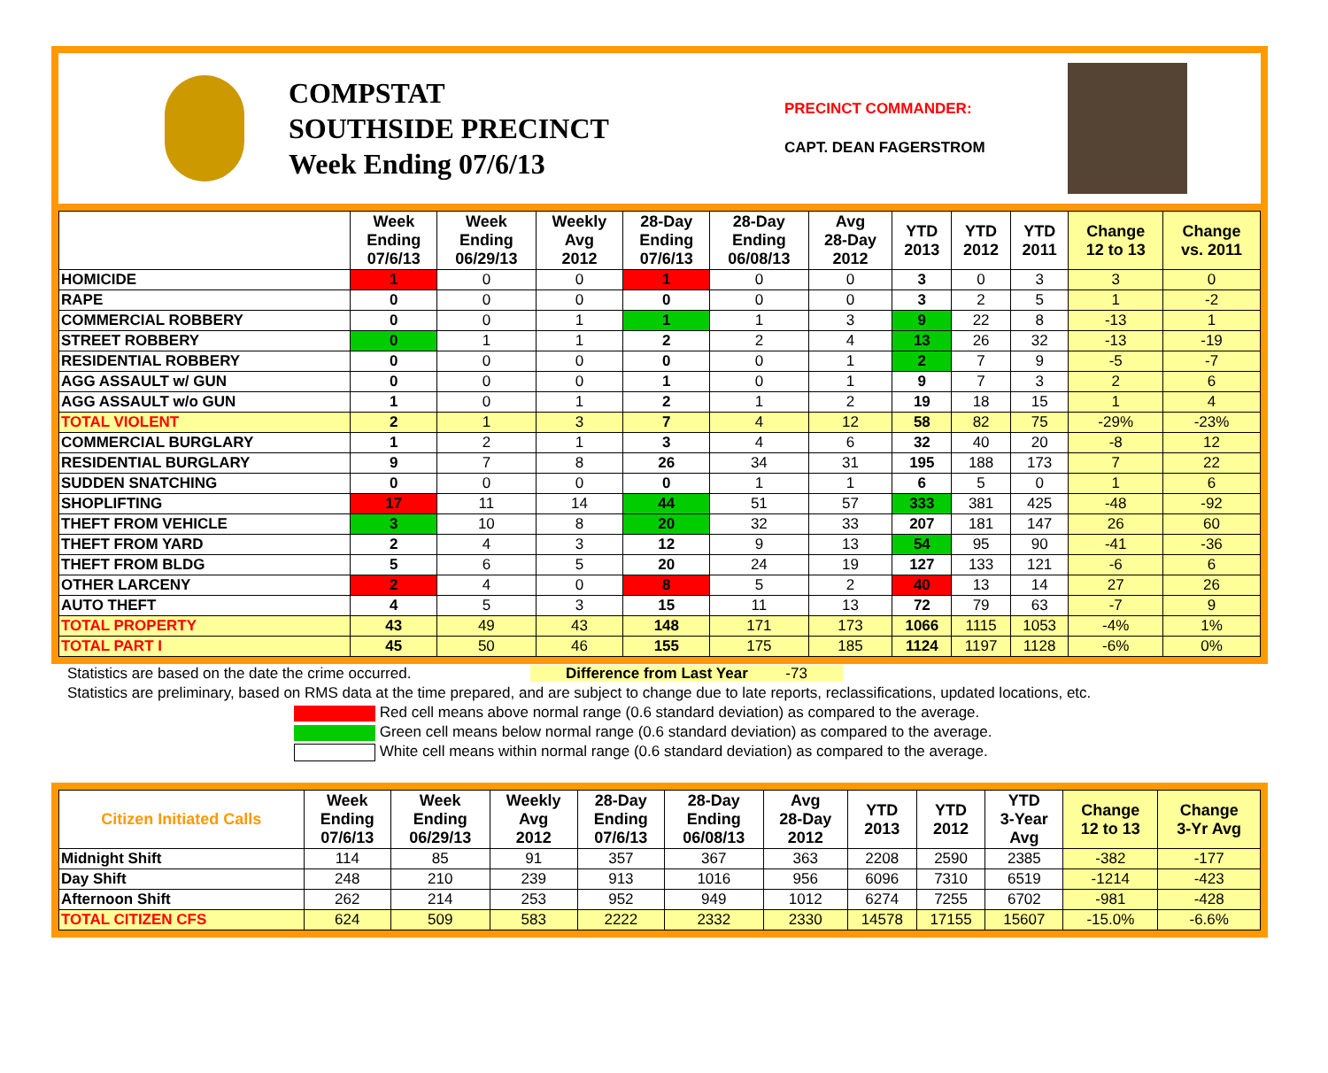COMPSTAT
SOUTHSIDE PRECINCT
Week Ending 07/6/13
PRECINCT COMMANDER:
CAPT. DEAN FAGERSTROM
| | Week Ending 07/6/13 | Week Ending 06/29/13 | Weekly Avg 2012 | 28-Day Ending 07/6/13 | 28-Day Ending 06/08/13 | Avg 28-Day 2012 | YTD 2013 | YTD 2012 | YTD 2011 | Change 12 to 13 | Change vs. 2011 |
| --- | --- | --- | --- | --- | --- | --- | --- | --- | --- | --- | --- |
| HOMICIDE | 1 | 0 | 0 | 1 | 0 | 0 | 3 | 0 | 3 | 3 | 0 |
| RAPE | 0 | 0 | 0 | 0 | 0 | 0 | 3 | 2 | 5 | 1 | -2 |
| COMMERCIAL ROBBERY | 0 | 0 | 1 | 1 | 1 | 3 | 9 | 22 | 8 | -13 | 1 |
| STREET ROBBERY | 0 | 1 | 1 | 2 | 2 | 4 | 13 | 26 | 32 | -13 | -19 |
| RESIDENTIAL ROBBERY | 0 | 0 | 0 | 0 | 0 | 1 | 2 | 7 | 9 | -5 | -7 |
| AGG ASSAULT w/ GUN | 0 | 0 | 0 | 1 | 0 | 1 | 9 | 7 | 3 | 2 | 6 |
| AGG ASSAULT w/o GUN | 1 | 0 | 1 | 2 | 1 | 2 | 19 | 18 | 15 | 1 | 4 |
| TOTAL VIOLENT | 2 | 1 | 3 | 7 | 4 | 12 | 58 | 82 | 75 | -29% | -23% |
| COMMERCIAL BURGLARY | 1 | 2 | 1 | 3 | 4 | 6 | 32 | 40 | 20 | -8 | 12 |
| RESIDENTIAL BURGLARY | 9 | 7 | 8 | 26 | 34 | 31 | 195 | 188 | 173 | 7 | 22 |
| SUDDEN SNATCHING | 0 | 0 | 0 | 0 | 1 | 1 | 6 | 5 | 0 | 1 | 6 |
| SHOPLIFTING | 17 | 11 | 14 | 44 | 51 | 57 | 333 | 381 | 425 | -48 | -92 |
| THEFT FROM VEHICLE | 3 | 10 | 8 | 20 | 32 | 33 | 207 | 181 | 147 | 26 | 60 |
| THEFT FROM YARD | 2 | 4 | 3 | 12 | 9 | 13 | 54 | 95 | 90 | -41 | -36 |
| THEFT FROM BLDG | 5 | 6 | 5 | 20 | 24 | 19 | 127 | 133 | 121 | -6 | 6 |
| OTHER LARCENY | 2 | 4 | 0 | 8 | 5 | 2 | 40 | 13 | 14 | 27 | 26 |
| AUTO THEFT | 4 | 5 | 3 | 15 | 11 | 13 | 72 | 79 | 63 | -7 | 9 |
| TOTAL PROPERTY | 43 | 49 | 43 | 148 | 171 | 173 | 1066 | 1115 | 1053 | -4% | 1% |
| TOTAL PART I | 45 | 50 | 46 | 155 | 175 | 185 | 1124 | 1197 | 1128 | -6% | 0% |
Statistics are based on the date the crime occurred. Difference from Last Year -73
Statistics are preliminary, based on RMS data at the time prepared, and are subject to change due to late reports, reclassifications, updated locations, etc.
Red cell means above normal range (0.6 standard deviation) as compared to the average.
Green cell means below normal range (0.6 standard deviation) as compared to the average.
White cell means within normal range (0.6 standard deviation) as compared to the average.
| Citizen Initiated Calls | Week Ending 07/6/13 | Week Ending 06/29/13 | Weekly Avg 2012 | 28-Day Ending 07/6/13 | 28-Day Ending 06/08/13 | Avg 28-Day 2012 | YTD 2013 | YTD 2012 | YTD 3-Year Avg | Change 12 to 13 | Change 3-Yr Avg |
| --- | --- | --- | --- | --- | --- | --- | --- | --- | --- | --- | --- |
| Midnight Shift | 114 | 85 | 91 | 357 | 367 | 363 | 2208 | 2590 | 2385 | -382 | -177 |
| Day Shift | 248 | 210 | 239 | 913 | 1016 | 956 | 6096 | 7310 | 6519 | -1214 | -423 |
| Afternoon Shift | 262 | 214 | 253 | 952 | 949 | 1012 | 6274 | 7255 | 6702 | -981 | -428 |
| TOTAL CITIZEN CFS | 624 | 509 | 583 | 2222 | 2332 | 2330 | 14578 | 17155 | 15607 | -15.0% | -6.6% |